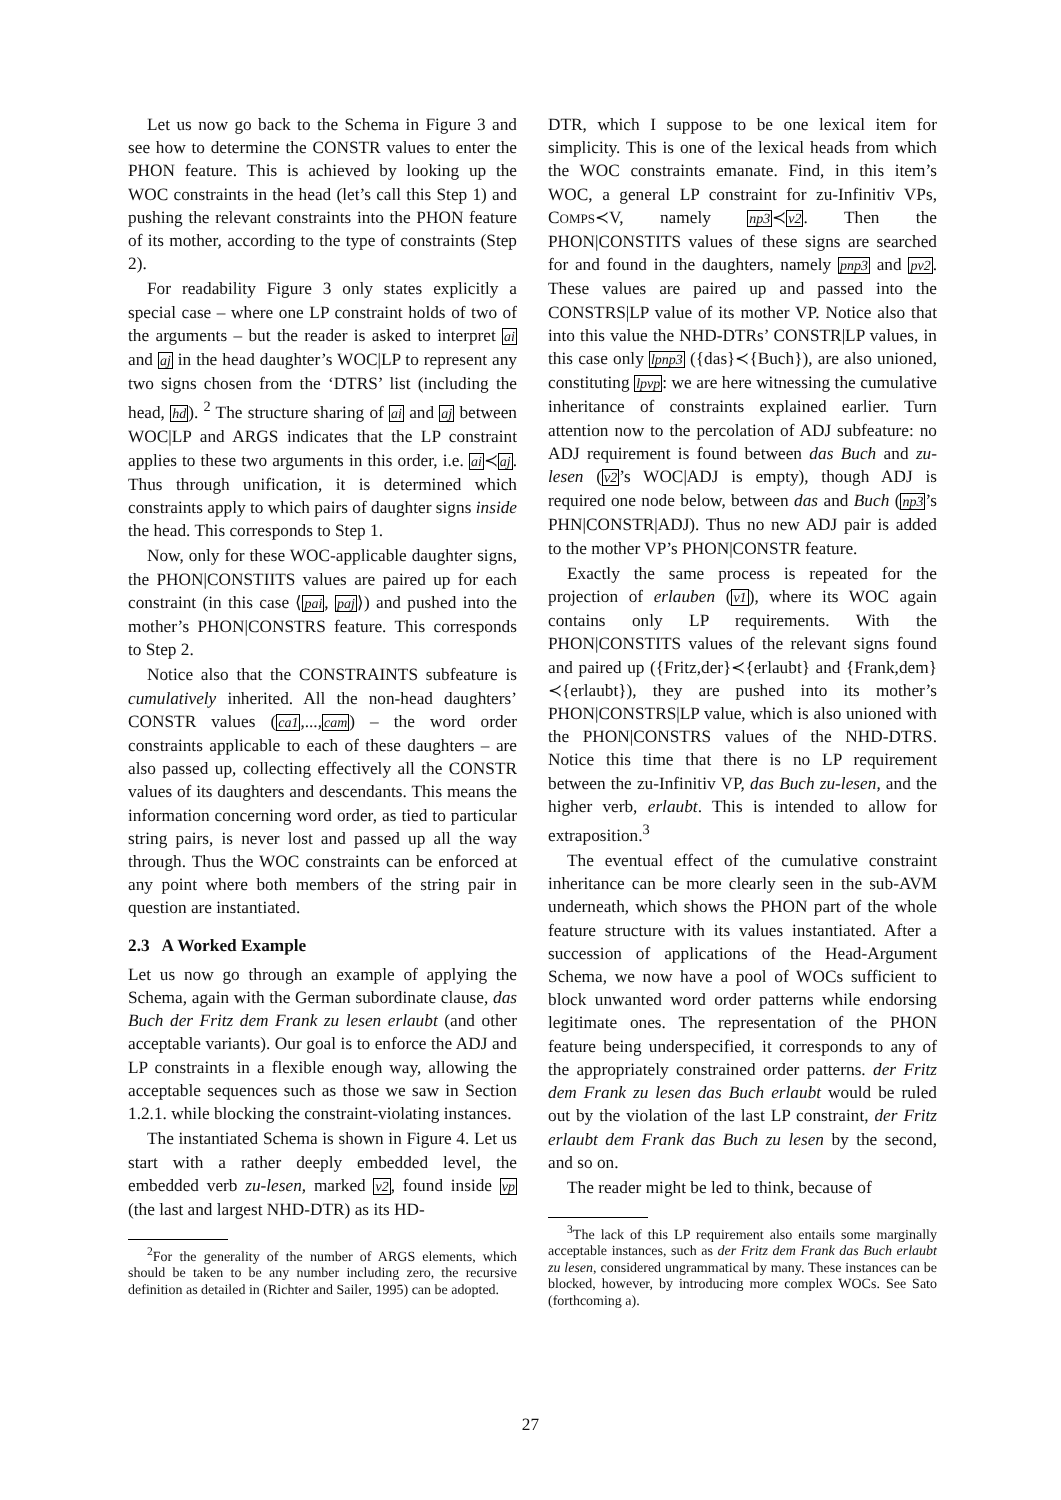Let us now go back to the Schema in Figure 3 and see how to determine the CONSTR values to enter the PHON feature. This is achieved by looking up the WOC constraints in the head (let’s call this Step 1) and pushing the relevant constraints into the PHON feature of its mother, according to the type of constraints (Step 2).
For readability Figure 3 only states explicitly a special case – where one LP constraint holds of two of the arguments – but the reader is asked to interpret ai and aj in the head daughter’s WOC|LP to represent any two signs chosen from the ‘DTRS’ list (including the head, hd). <sup>2</sup> The structure sharing of ai and aj between WOC|LP and ARGS indicates that the LP constraint applies to these two arguments in this order, i.e. ai≺aj. Thus through unification, it is determined which constraints apply to which pairs of daughter signs inside the head. This corresponds to Step 1.
Now, only for these WOC-applicable daughter signs, the PHON|CONSTIITS values are paired up for each constraint (in this case ⟨pai, paj⟩) and pushed into the mother’s PHON|CONSTRS feature. This corresponds to Step 2.
Notice also that the CONSTRAINTS subfeature is cumulatively inherited. All the non-head daughters’ CONSTR values (ca1,...,cam) – the word order constraints applicable to each of these daughters – are also passed up, collecting effectively all the CONSTR values of its daughters and descendants. This means the information concerning word order, as tied to particular string pairs, is never lost and passed up all the way through. Thus the WOC constraints can be enforced at any point where both members of the string pair in question are instantiated.
2.3 A Worked Example
Let us now go through an example of applying the Schema, again with the German subordinate clause, das Buch der Fritz dem Frank zu lesen erlaubt (and other acceptable variants). Our goal is to enforce the ADJ and LP constraints in a flexible enough way, allowing the acceptable sequences such as those we saw in Section 1.2.1. while blocking the constraint-violating instances.
The instantiated Schema is shown in Figure 4. Let us start with a rather deeply embedded level, the embedded verb zu-lesen, marked v2, found inside vp (the last and largest NHD-DTR) as its HD-
<sup>2</sup> For the generality of the number of ARGS elements, which should be taken to be any number including zero, the recursive definition as detailed in (Richter and Sailer, 1995) can be adopted.
DTR, which I suppose to be one lexical item for simplicity. This is one of the lexical heads from which the WOC constraints emanate. Find, in this item’s WOC, a general LP constraint for zu-Infinitiv VPs, COMPS≺V, namely np3≺v2. Then the PHON|CONSTITS values of these signs are searched for and found in the daughters, namely pnp3 and pv2. These values are paired up and passed into the CONSTRS|LP value of its mother VP. Notice also that into this value the NHD-DTRs’ CONSTR|LP values, in this case only lpnp3 ({das}≺{Buch}), are also unioned, constituting lpvp: we are here witnessing the cumulative inheritance of constraints explained earlier. Turn attention now to the percolation of ADJ subfeature: no ADJ requirement is found between das Buch and zu-lesen (v2’s WOC|ADJ is empty), though ADJ is required one node below, between das and Buch (np3’s PHN|CONSTR|ADJ). Thus no new ADJ pair is added to the mother VP’s PHON|CONSTR feature.
Exactly the same process is repeated for the projection of erlauben (v1), where its WOC again contains only LP requirements. With the PHON|CONSTITS values of the relevant signs found and paired up ({Fritz,der}≺{erlaubt} and {Frank,dem}≺{erlaubt}), they are pushed into its mother’s PHON|CONSTRS|LP value, which is also unioned with the PHON|CONSTRS values of the NHD-DTRS. Notice this time that there is no LP requirement between the zu-Infinitiv VP, das Buch zu-lesen, and the higher verb, erlaubt. This is intended to allow for extraposition.<sup>3</sup>
The eventual effect of the cumulative constraint inheritance can be more clearly seen in the sub-AVM underneath, which shows the PHON part of the whole feature structure with its values instantiated. After a succession of applications of the Head-Argument Schema, we now have a pool of WOCs sufficient to block unwanted word order patterns while endorsing legitimate ones. The representation of the PHON feature being underspecified, it corresponds to any of the appropriately constrained order patterns. der Fritz dem Frank zu lesen das Buch erlaubt would be ruled out by the violation of the last LP constraint, der Fritz erlaubt dem Frank das Buch zu lesen by the second, and so on.
The reader might be led to think, because of
<sup>3</sup> The lack of this LP requirement also entails some marginally acceptable instances, such as der Fritz dem Frank das Buch erlaubt zu lesen, considered ungrammatical by many. These instances can be blocked, however, by introducing more complex WOCs. See Sato (forthcoming a).
27